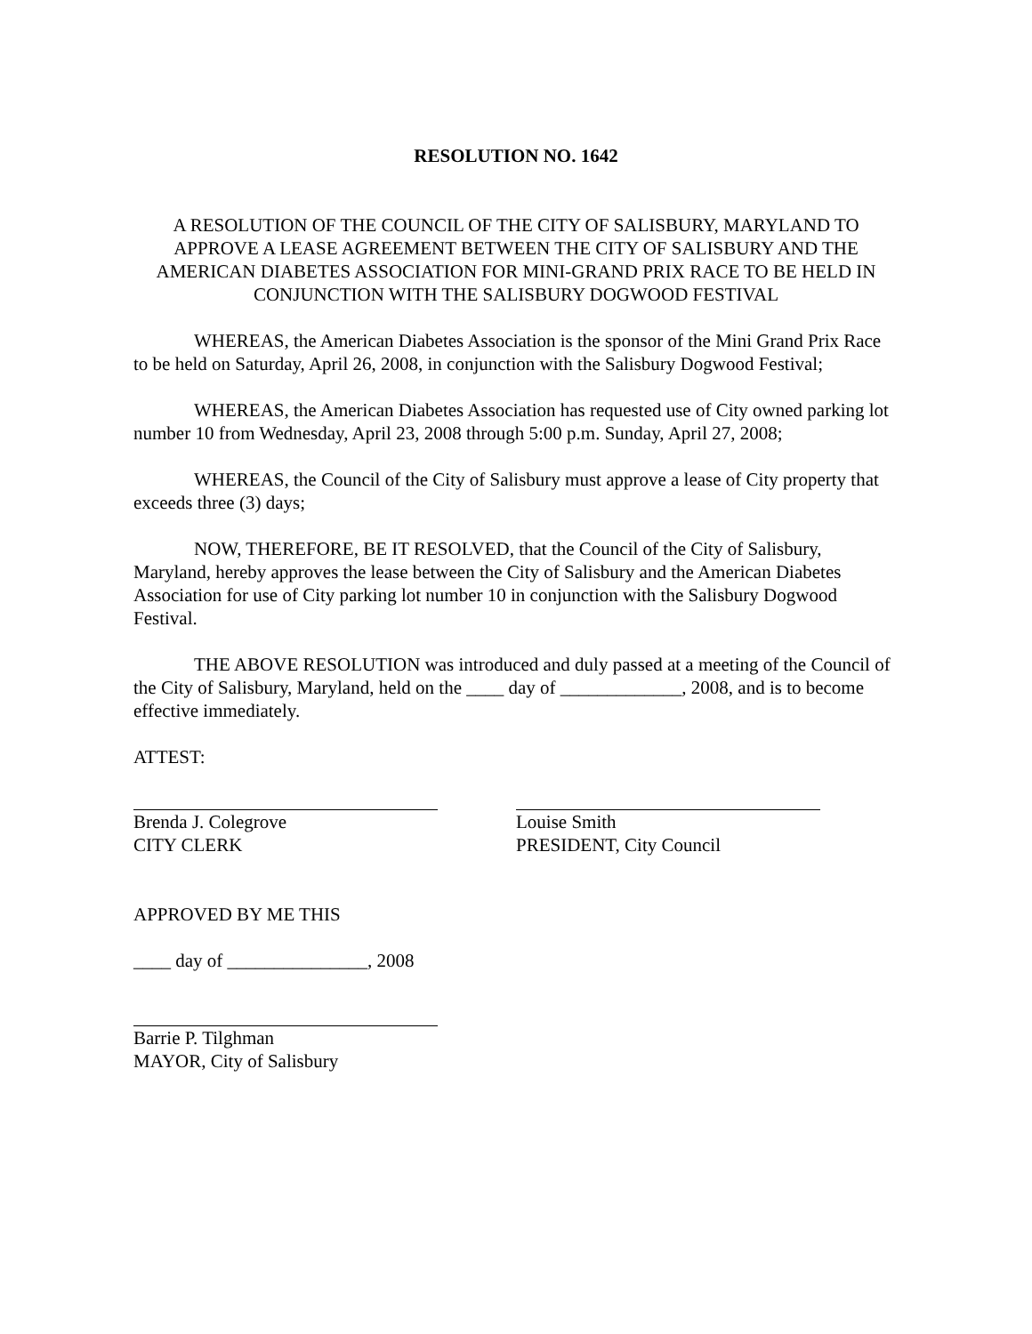RESOLUTION NO. 1642
A RESOLUTION OF THE COUNCIL OF THE CITY OF SALISBURY, MARYLAND TO APPROVE A LEASE AGREEMENT BETWEEN THE CITY OF SALISBURY AND THE AMERICAN DIABETES ASSOCIATION FOR MINI-GRAND PRIX RACE TO BE HELD IN CONJUNCTION WITH THE SALISBURY DOGWOOD FESTIVAL
WHEREAS, the American Diabetes Association is the sponsor of the Mini Grand Prix Race to be held on Saturday, April 26, 2008, in conjunction with the Salisbury Dogwood Festival;
WHEREAS, the American Diabetes Association has requested use of City owned parking lot number 10 from Wednesday, April 23, 2008 through 5:00 p.m. Sunday, April 27, 2008;
WHEREAS, the Council of the City of Salisbury must approve a lease of City property that exceeds three (3) days;
NOW, THEREFORE, BE IT RESOLVED, that the Council of the City of Salisbury, Maryland, hereby approves the lease between the City of Salisbury and the American Diabetes Association for use of City parking lot number 10 in conjunction with the Salisbury Dogwood Festival.
THE ABOVE RESOLUTION was introduced and duly passed at a meeting of the Council of the City of Salisbury, Maryland, held on the ____ day of _____________, 2008, and is to become effective immediately.
ATTEST:
Brenda J. Colegrove
CITY CLERK
Louise Smith
PRESIDENT, City Council
APPROVED BY ME THIS
____ day of _______________, 2008
Barrie P. Tilghman
MAYOR, City of Salisbury